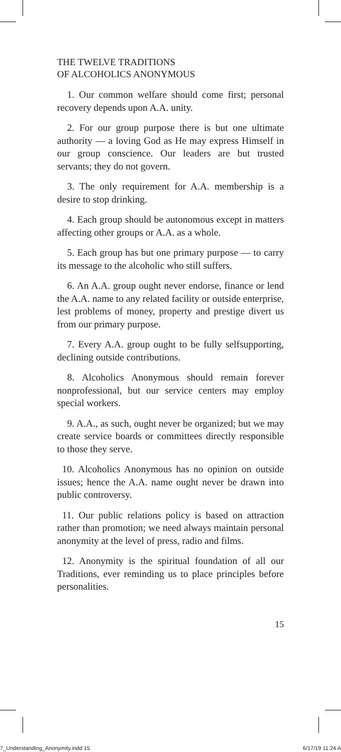THE TWELVE TRADITIONS
OF ALCOHOLICS ANONYMOUS
1. Our common welfare should come first; personal recovery depends upon A.A. unity.
2. For our group purpose there is but one ultimate authority — a loving God as He may express Himself in our group conscience. Our leaders are but trusted servants; they do not govern.
3. The only requirement for A.A. membership is a desire to stop drinking.
4. Each group should be autonomous except in matters affecting other groups or A.A. as a whole.
5. Each group has but one primary purpose — to carry its message to the alcoholic who still suffers.
6. An A.A. group ought never endorse, finance or lend the A.A. name to any related facility or outside enterprise, lest problems of money, property and prestige divert us from our primary purpose.
7. Every A.A. group ought to be fully selfsupporting, declining outside contributions.
8. Alcoholics Anonymous should remain forever nonprofessional, but our service centers may employ special workers.
9. A.A., as such, ought never be organized; but we may create service boards or committees directly responsible to those they serve.
10. Alcoholics Anonymous has no opinion on outside issues; hence the A.A. name ought never be drawn into public controversy.
11. Our public relations policy is based on attraction rather than promotion; we need always maintain personal anonymity at the level of press, radio and films.
12. Anonymity is the spiritual foundation of all our Traditions, ever reminding us to place principles before personalities.
15
7_Understanding_Anonymity.indd 15 6/17/19 11:24 A